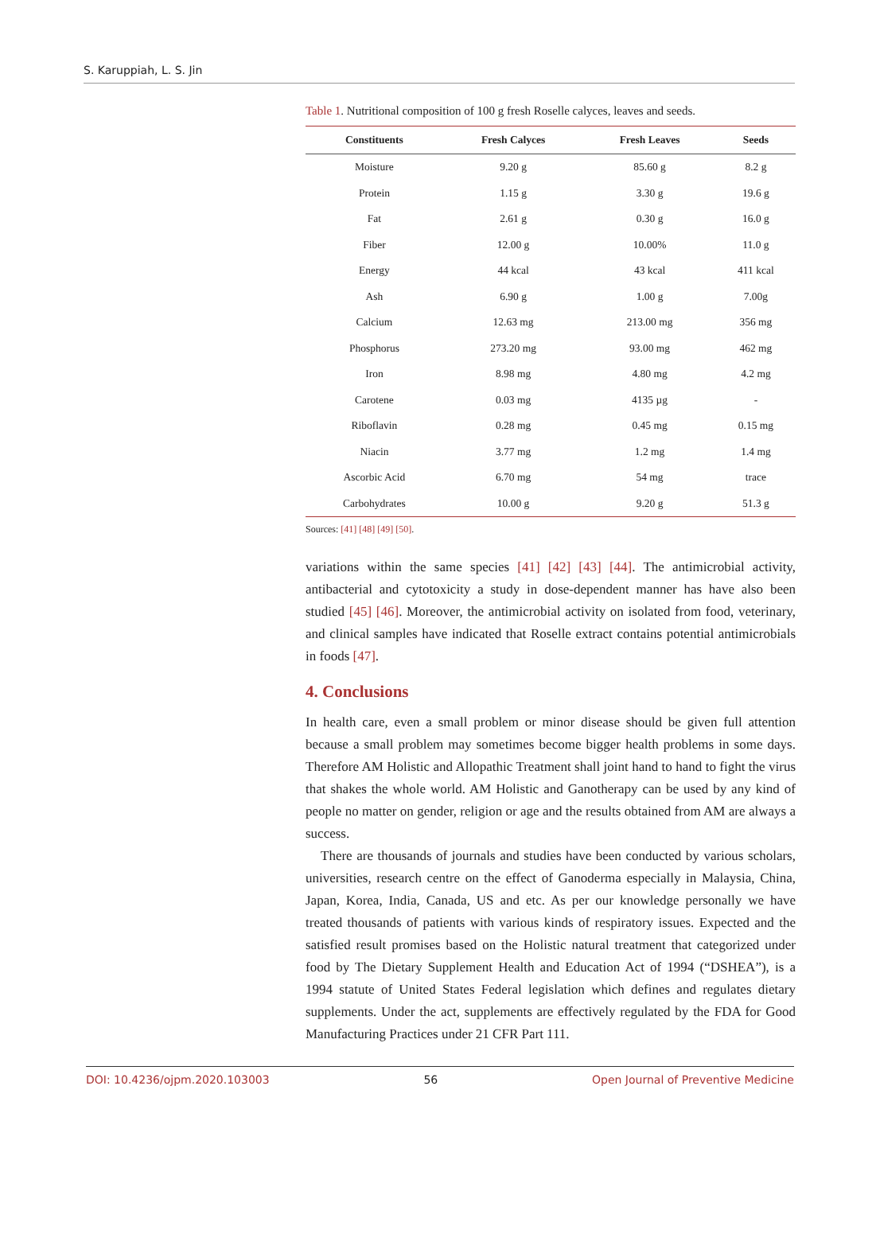S. Karuppiah, L. S. Jin
Table 1. Nutritional composition of 100 g fresh Roselle calyces, leaves and seeds.
| Constituents | Fresh Calyces | Fresh Leaves | Seeds |
| --- | --- | --- | --- |
| Moisture | 9.20 g | 85.60 g | 8.2 g |
| Protein | 1.15 g | 3.30 g | 19.6 g |
| Fat | 2.61 g | 0.30 g | 16.0 g |
| Fiber | 12.00 g | 10.00% | 11.0 g |
| Energy | 44 kcal | 43 kcal | 411 kcal |
| Ash | 6.90 g | 1.00 g | 7.00g |
| Calcium | 12.63 mg | 213.00 mg | 356 mg |
| Phosphorus | 273.20 mg | 93.00 mg | 462 mg |
| Iron | 8.98 mg | 4.80 mg | 4.2 mg |
| Carotene | 0.03 mg | 4135 µg | - |
| Riboflavin | 0.28 mg | 0.45 mg | 0.15 mg |
| Niacin | 3.77 mg | 1.2 mg | 1.4 mg |
| Ascorbic Acid | 6.70 mg | 54 mg | trace |
| Carbohydrates | 10.00 g | 9.20 g | 51.3 g |
Sources: [41] [48] [49] [50].
variations within the same species [41] [42] [43] [44]. The antimicrobial activity, antibacterial and cytotoxicity a study in dose-dependent manner has have also been studied [45] [46]. Moreover, the antimicrobial activity on isolated from food, veterinary, and clinical samples have indicated that Roselle extract contains potential antimicrobials in foods [47].
4. Conclusions
In health care, even a small problem or minor disease should be given full attention because a small problem may sometimes become bigger health problems in some days. Therefore AM Holistic and Allopathic Treatment shall joint hand to hand to fight the virus that shakes the whole world. AM Holistic and Ganotherapy can be used by any kind of people no matter on gender, religion or age and the results obtained from AM are always a success.
There are thousands of journals and studies have been conducted by various scholars, universities, research centre on the effect of Ganoderma especially in Malaysia, China, Japan, Korea, India, Canada, US and etc. As per our knowledge personally we have treated thousands of patients with various kinds of respiratory issues. Expected and the satisfied result promises based on the Holistic natural treatment that categorized under food by The Dietary Supplement Health and Education Act of 1994 (“DSHEA”), is a 1994 statute of United States Federal legislation which defines and regulates dietary supplements. Under the act, supplements are effectively regulated by the FDA for Good Manufacturing Practices under 21 CFR Part 111.
DOI: 10.4236/ojpm.2020.103003 56 Open Journal of Preventive Medicine